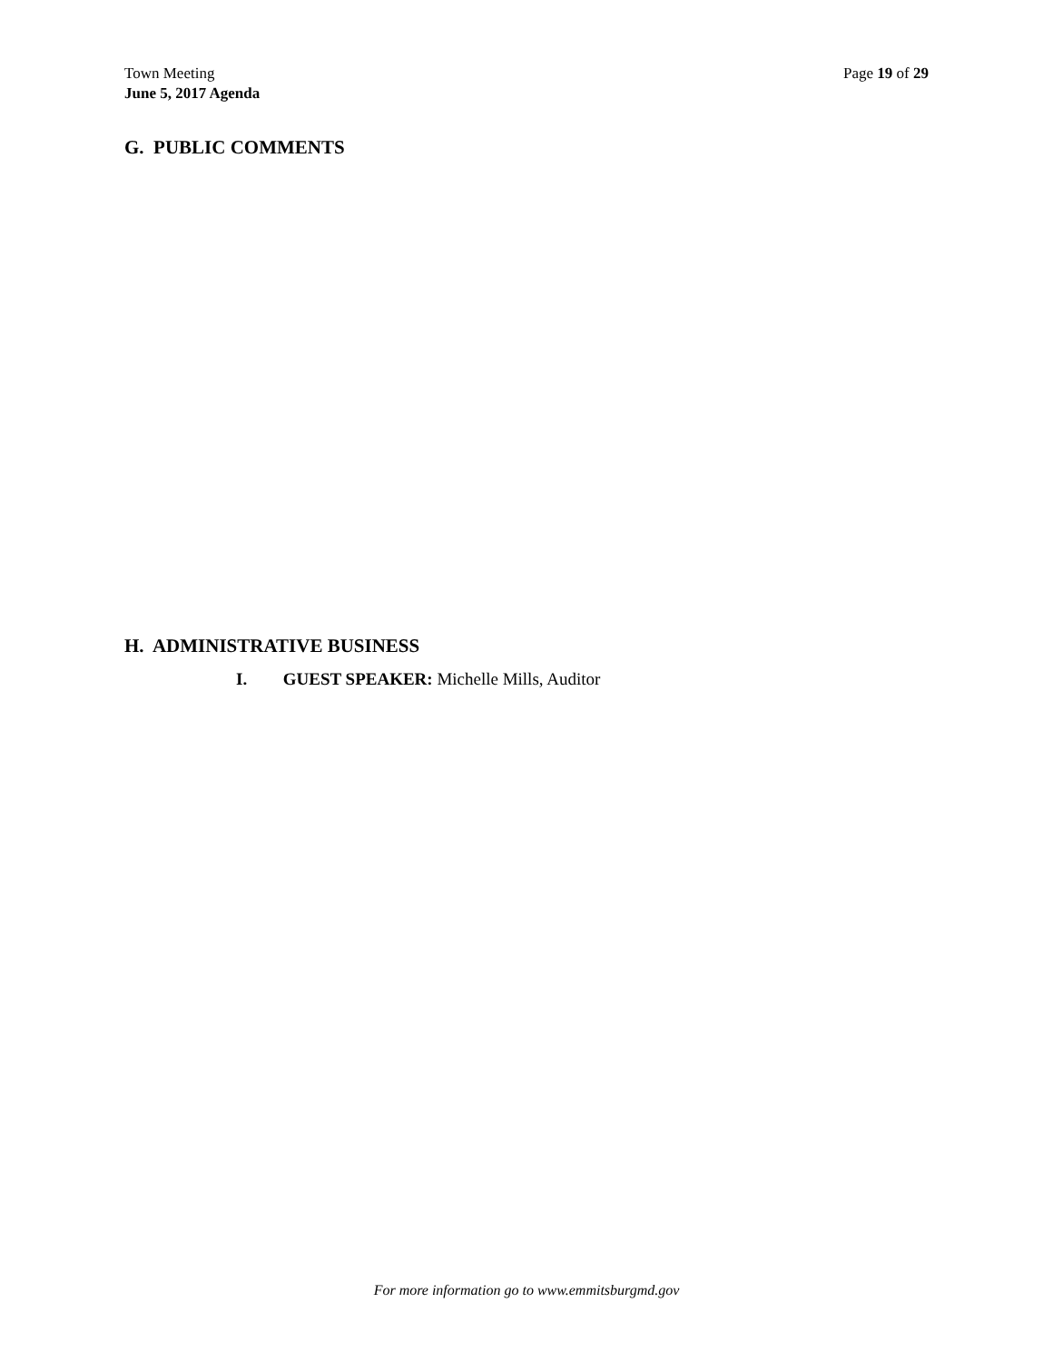Town Meeting
June 5, 2017 Agenda
Page 19 of 29
G. PUBLIC COMMENTS
H. ADMINISTRATIVE BUSINESS
I. GUEST SPEAKER: Michelle Mills, Auditor
For more information go to www.emmitsburgmd.gov